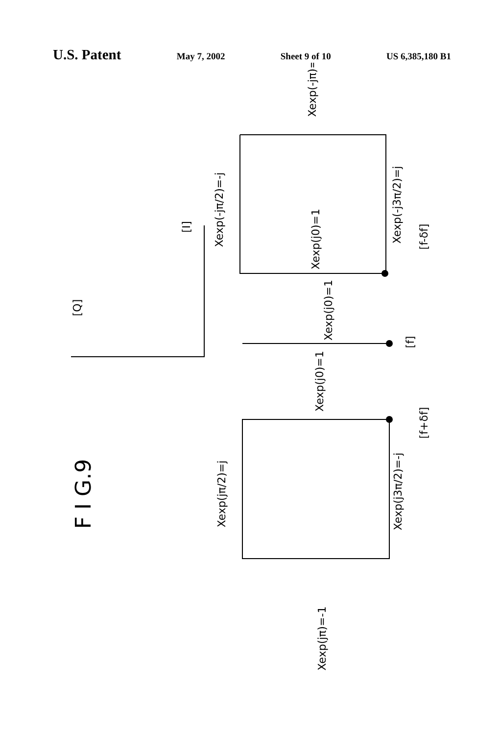U.S. Patent May 7, 2002 Sheet 9 of 10 US 6,385,180 B1
F I G.9
[Q]
[I]
Xexp(-jπ)=1
Xexp(-jπ/2)=-j
Xexp(j0)=1
Xexp(-j3π/2)=j
[f-δf]
Xexp(j0)=1
[f]
Xexp(j0)=1
Xexp(jπ/2)=j
Xexp(j3π/2)=-j
[f+δf]
Xexp(jπ)=-1